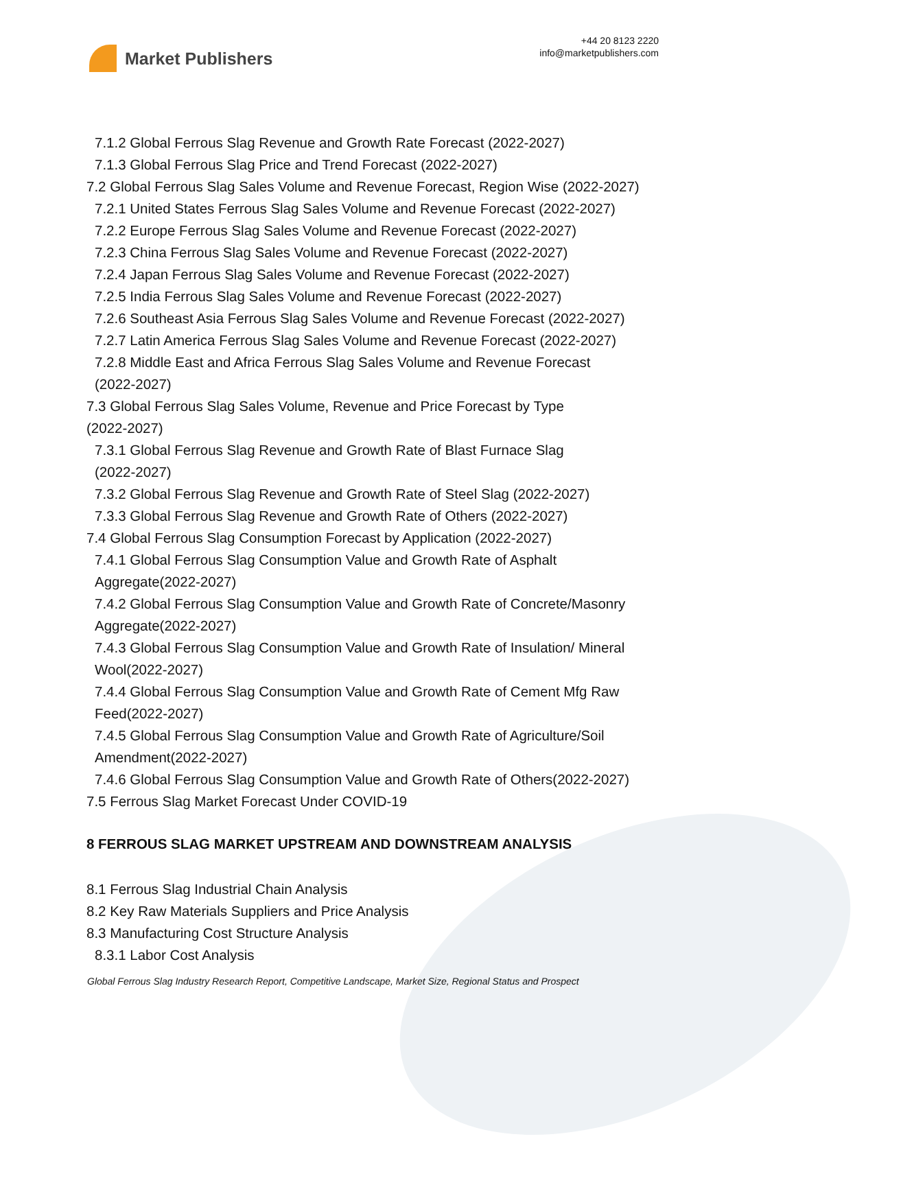Market Publishers
+44 20 8123 2220
info@marketpublishers.com
7.1.2 Global Ferrous Slag Revenue and Growth Rate Forecast (2022-2027)
7.1.3 Global Ferrous Slag Price and Trend Forecast (2022-2027)
7.2 Global Ferrous Slag Sales Volume and Revenue Forecast, Region Wise (2022-2027)
7.2.1 United States Ferrous Slag Sales Volume and Revenue Forecast (2022-2027)
7.2.2 Europe Ferrous Slag Sales Volume and Revenue Forecast (2022-2027)
7.2.3 China Ferrous Slag Sales Volume and Revenue Forecast (2022-2027)
7.2.4 Japan Ferrous Slag Sales Volume and Revenue Forecast (2022-2027)
7.2.5 India Ferrous Slag Sales Volume and Revenue Forecast (2022-2027)
7.2.6 Southeast Asia Ferrous Slag Sales Volume and Revenue Forecast (2022-2027)
7.2.7 Latin America Ferrous Slag Sales Volume and Revenue Forecast (2022-2027)
7.2.8 Middle East and Africa Ferrous Slag Sales Volume and Revenue Forecast
(2022-2027)
7.3 Global Ferrous Slag Sales Volume, Revenue and Price Forecast by Type
(2022-2027)
7.3.1 Global Ferrous Slag Revenue and Growth Rate of Blast Furnace Slag
(2022-2027)
7.3.2 Global Ferrous Slag Revenue and Growth Rate of Steel Slag (2022-2027)
7.3.3 Global Ferrous Slag Revenue and Growth Rate of Others (2022-2027)
7.4 Global Ferrous Slag Consumption Forecast by Application (2022-2027)
7.4.1 Global Ferrous Slag Consumption Value and Growth Rate of Asphalt
Aggregate(2022-2027)
7.4.2 Global Ferrous Slag Consumption Value and Growth Rate of Concrete/Masonry
Aggregate(2022-2027)
7.4.3 Global Ferrous Slag Consumption Value and Growth Rate of Insulation/ Mineral
Wool(2022-2027)
7.4.4 Global Ferrous Slag Consumption Value and Growth Rate of Cement Mfg Raw
Feed(2022-2027)
7.4.5 Global Ferrous Slag Consumption Value and Growth Rate of Agriculture/Soil
Amendment(2022-2027)
7.4.6 Global Ferrous Slag Consumption Value and Growth Rate of Others(2022-2027)
7.5 Ferrous Slag Market Forecast Under COVID-19
8 FERROUS SLAG MARKET UPSTREAM AND DOWNSTREAM ANALYSIS
8.1 Ferrous Slag Industrial Chain Analysis
8.2 Key Raw Materials Suppliers and Price Analysis
8.3 Manufacturing Cost Structure Analysis
8.3.1 Labor Cost Analysis
Global Ferrous Slag Industry Research Report, Competitive Landscape, Market Size, Regional Status and Prospect